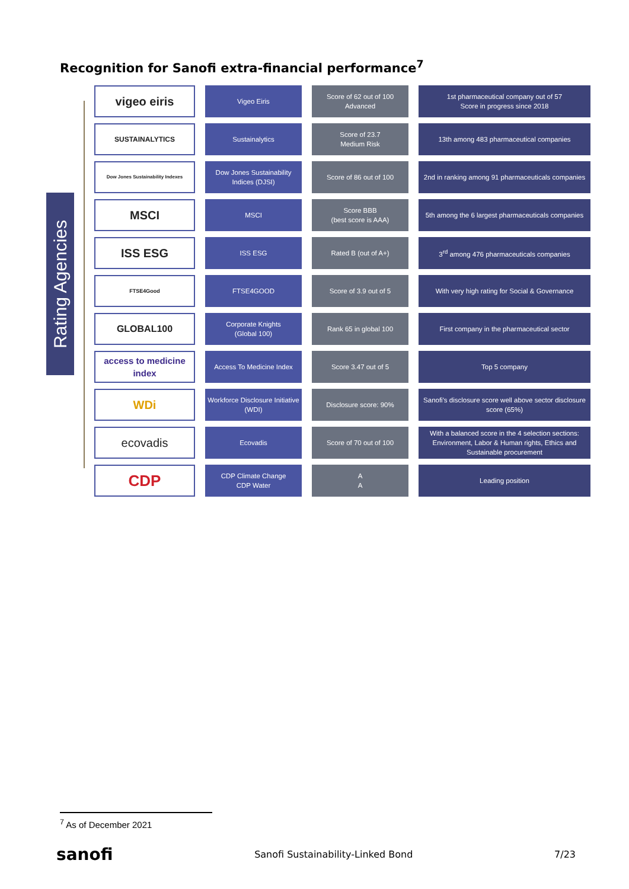Recognition for Sanofi extra-financial performance<sup>7</sup>
Rating Agencies
| vigeo eiris | Vigeo Eiris | Score of 62 out of 100 Advanced | 1st pharmaceutical company out of 57 Score in progress since 2018 |
| SUSTAINALYTICS | Sustainalytics | Score of 23.7 Medium Risk | 13th among 483 pharmaceutical companies |
| Dow Jones Sustainability Indexes | Dow Jones Sustainability Indices (DJSI) | Score of 86 out of 100 | 2nd in ranking among 91 pharmaceuticals companies |
| MSCI | MSCI | Score BBB (best score is AAA) | 5th among the 6 largest pharmaceuticals companies |
| ISS ESG | ISS ESG | Rated B (out of A+) | 3<sup>rd</sup> among 476 pharmaceuticals companies |
| FTSE4Good | FTSE4GOOD | Score of 3.9 out of 5 | With very high rating for Social & Governance |
| GLOBAL100 | Corporate Knights (Global 100) | Rank 65 in global 100 | First company in the pharmaceutical sector |
| access to medicine index | Access To Medicine Index | Score 3.47 out of 5 | Top 5 company |
| WDi | Workforce Disclosure Initiative (WDI) | Disclosure score: 90% | Sanofi's disclosure score well above sector disclosure score (65%) |
| ecovadis | Ecovadis | Score of 70 out of 100 | With a balanced score in the 4 selection sections: Environment, Labor & Human rights, Ethics and Sustainable procurement |
| CDP | CDP Climate Change CDP Water | A A | Leading position |
<sup>7</sup> As of December 2021
sanofi Sanofi Sustainability-Linked Bond 7/23